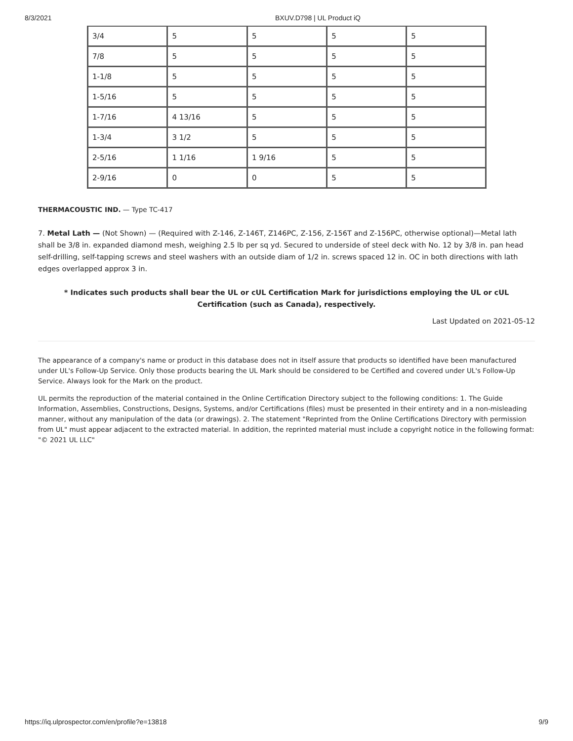8/3/2021 BXUV.D798 | UL Product iQ
| 3/4 | 5 | 5 | 5 | 5 |
| 7/8 | 5 | 5 | 5 | 5 |
| 1-1/8 | 5 | 5 | 5 | 5 |
| 1-5/16 | 5 | 5 | 5 | 5 |
| 1-7/16 | 4 13/16 | 5 | 5 | 5 |
| 1-3/4 | 3 1/2 | 5 | 5 | 5 |
| 2-5/16 | 1 1/16 | 1 9/16 | 5 | 5 |
| 2-9/16 | 0 | 0 | 5 | 5 |
THERMACOUSTIC IND. — Type TC-417
7. Metal Lath — (Not Shown) — (Required with Z-146, Z-146T, Z146PC, Z-156, Z-156T and Z-156PC, otherwise optional)—Metal lath shall be 3/8 in. expanded diamond mesh, weighing 2.5 lb per sq yd. Secured to underside of steel deck with No. 12 by 3/8 in. pan head self-drilling, self-tapping screws and steel washers with an outside diam of 1/2 in. screws spaced 12 in. OC in both directions with lath edges overlapped approx 3 in.
* Indicates such products shall bear the UL or cUL Certification Mark for jurisdictions employing the UL or cUL Certification (such as Canada), respectively.
Last Updated on 2021-05-12
The appearance of a company's name or product in this database does not in itself assure that products so identified have been manufactured under UL's Follow-Up Service. Only those products bearing the UL Mark should be considered to be Certified and covered under UL's Follow-Up Service. Always look for the Mark on the product.
UL permits the reproduction of the material contained in the Online Certification Directory subject to the following conditions: 1. The Guide Information, Assemblies, Constructions, Designs, Systems, and/or Certifications (files) must be presented in their entirety and in a non-misleading manner, without any manipulation of the data (or drawings). 2. The statement "Reprinted from the Online Certifications Directory with permission from UL" must appear adjacent to the extracted material. In addition, the reprinted material must include a copyright notice in the following format: "© 2021 UL LLC"
https://iq.ulprospector.com/en/profile?e=13818 9/9